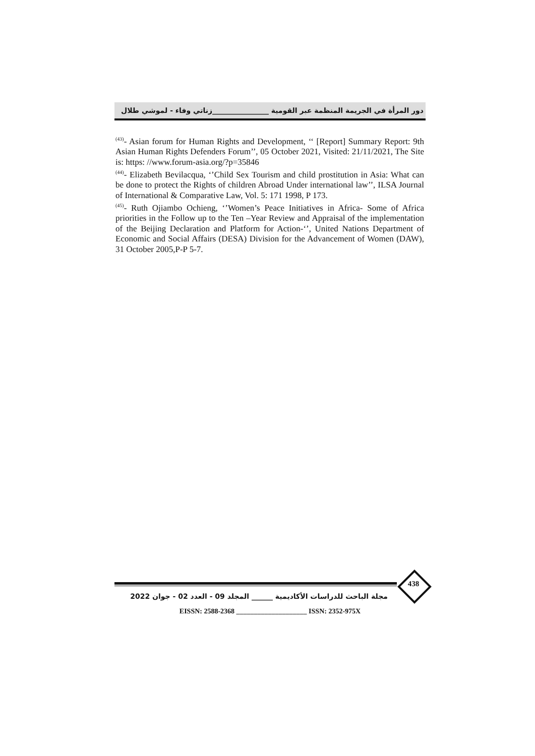دور المرأة في الجريمة المنظمة عبر القومية ________________زناتي وفاء - لموشي طلال
<sup>(43)</sup>- Asian forum for Human Rights and Development, ‘‘ [Report] Summary Report: 9th Asian Human Rights Defenders Forum’’, 05 October 2021, Visited: 21/11/2021, The Site is: https: //www.forum-asia.org/?p=35846
<sup>(44)</sup>- Elizabeth Bevilacqua, ‘’Child Sex Tourism and child prostitution in Asia: What can be done to protect the Rights of children Abroad Under international law’’, ILSA Journal of International & Comparative Law, Vol. 5: 171 1998, P 173.
<sup>(45)</sup>- Ruth Ojiambo Ochieng, ‘’Women’s Peace Initiatives in Africa- Some of Africa priorities in the Follow up to the Ten –Year Review and Appraisal of the implementation of the Beijing Declaration and Platform for Action-‘’, United Nations Department of Economic and Social Affairs (DESA) Division for the Advancement of Women (DAW), 31 October 2005,P-P 5-7.
438
مجلة الباحث للدراسات الأكاديمية ______ المجلد 09 - العدد 02 - جوان 2022
EISSN: 2588-2368 ____________________ ISSN: 2352-975X